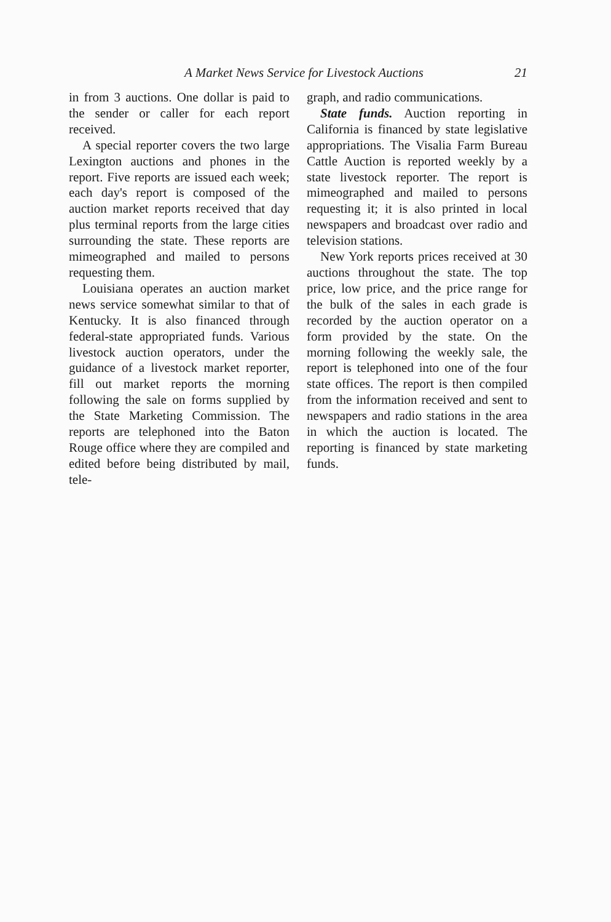A Market News Service for Livestock Auctions 21
in from 3 auctions. One dollar is paid to the sender or caller for each report received.
A special reporter covers the two large Lexington auctions and phones in the report. Five reports are issued each week; each day's report is composed of the auction market reports received that day plus terminal reports from the large cities surrounding the state. These reports are mimeographed and mailed to persons requesting them.
Louisiana operates an auction market news service somewhat similar to that of Kentucky. It is also financed through federal-state appropriated funds. Various livestock auction operators, under the guidance of a livestock market reporter, fill out market reports the morning following the sale on forms supplied by the State Marketing Commission. The reports are telephoned into the Baton Rouge office where they are compiled and edited before being distributed by mail, tele-
graph, and radio communications.
State funds. Auction reporting in California is financed by state legislative appropriations. The Visalia Farm Bureau Cattle Auction is reported weekly by a state livestock reporter. The report is mimeographed and mailed to persons requesting it; it is also printed in local newspapers and broadcast over radio and television stations.
New York reports prices received at 30 auctions throughout the state. The top price, low price, and the price range for the bulk of the sales in each grade is recorded by the auction operator on a form provided by the state. On the morning following the weekly sale, the report is telephoned into one of the four state offices. The report is then compiled from the information received and sent to newspapers and radio stations in the area in which the auction is located. The reporting is financed by state marketing funds.